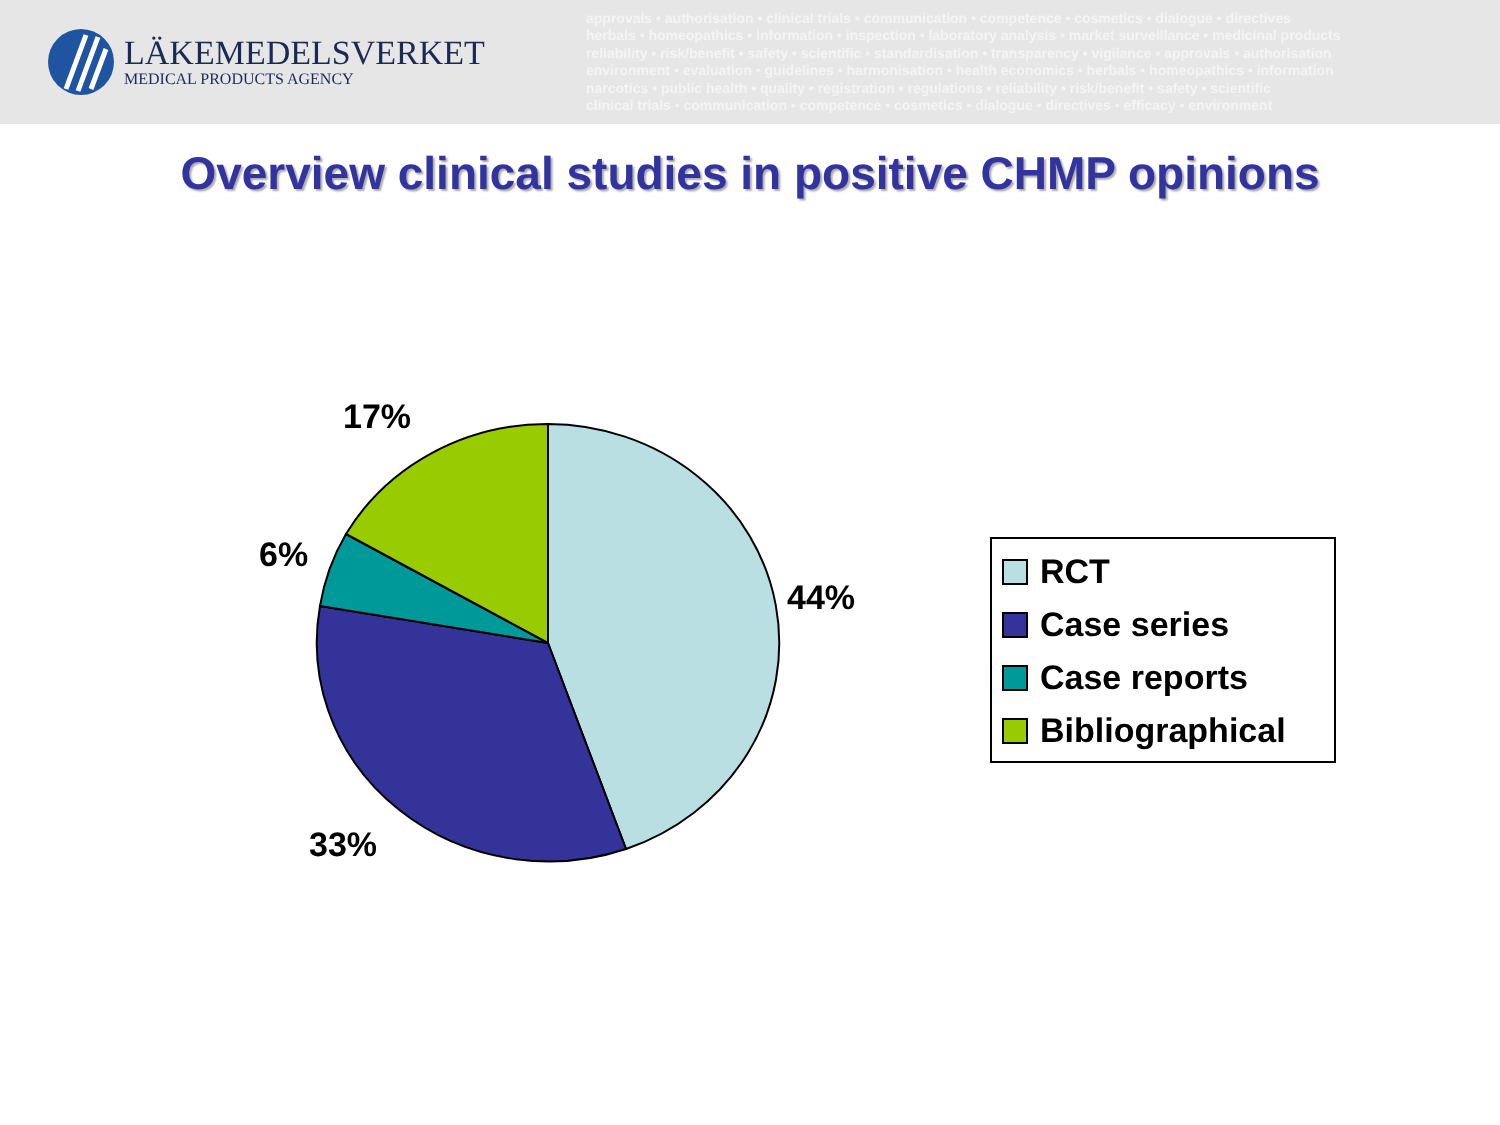LÄKEMEDELSVERKET
MEDICAL PRODUCTS AGENCY
approvals • authorisation • clinical trials • communication • competence • cosmetics • dialogue • directives
herbals • homeopathics • information • inspection • laboratory analysis • market surveillance • medicinal products
reliability • risk/benefit • safety • scientific • standardisation • transparency • vigilance • approvals • authorisation
environment • evaluation • guidelines • harmonisation • health economics • herbals • homeopathics • information
narcotics • public health • quality • registration • regulations • reliability • risk/benefit • safety • scientific
clinical trials • communication • competence • cosmetics • dialogue • directives • efficacy • environment
Overview clinical studies in positive CHMP opinions
17%
6%
44%
33%
RCT
Case series
Case reports
Bibliographical